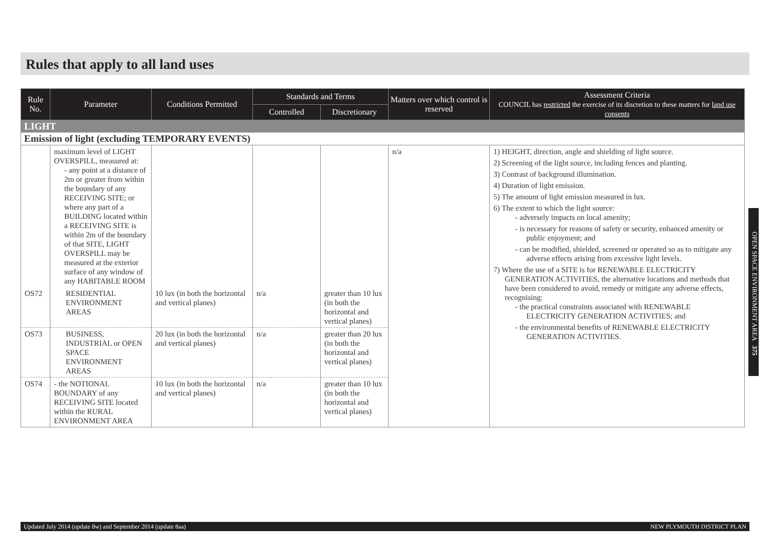Rules that apply to all land uses
| Rule No. | Parameter | Conditions Permitted | Standards and Terms | | Matters over which control is reserved | Assessment Criteria COUNCIL has restricted the exercise of its discretion to these matters for land use consents |
| --- | --- | --- | --- | --- | --- | --- |
| | | | Controlled | Discretionary | | |
| LIGHT | | | | | | |
| Emission of light (excluding TEMPORARY EVENTS) | | | | | | |
| | maximum level of LIGHT OVERSPILL, measured at: - any point at a distance of 2m or greater from within the boundary of any RECEIVING SITE; or where any part of a BUILDING located within a RECEIVING SITE is within 2m of the boundary of that SITE, LIGHT OVERSPILL may be measured at the exterior surface of any window of any HABITABLE ROOM | | | | n/a | 1) HEIGHT, direction, angle and shielding of light source. 2) Screening of the light source, including fences and planting. 3) Contrast of background illumination. 4) Duration of light emission. 5) The amount of light emission measured in lux. 6) The extent to which the light source: - adversely impacts on local amenity; - is necessary for reasons of safety or security, enhanced amenity or public enjoyment; and - can be modified, shielded, screened or operated so as to mitigate any adverse effects arising from excessive light levels. 7) Where the use of a SITE is for RENEWABLE ELECTRICITY GENERATION ACTIVITIES, the alternative locations and methods that have been considered to avoid, remedy or mitigate any adverse effects, recognising: - the practical constraints associated with RENEWABLE ELECTRICITY GENERATION ACTIVITIES; and - the environmental benefits of RENEWABLE ELECTRICITY GENERATION ACTIVITIES. |
| OS72 | RESIDENTIAL ENVIRONMENT AREAS | 10 lux (in both the horizontal and vertical planes) | n/a | greater than 10 lux (in both the horizontal and vertical planes) | | |
| OS73 | BUSINESS, INDUSTRIAL or OPEN SPACE ENVIRONMENT AREAS | 20 lux (in both the horizontal and vertical planes) | n/a | greater than 20 lux (in both the horizontal and vertical planes) | | |
| OS74 | - the NOTIONAL BOUNDARY of any RECEIVING SITE located within the RURAL ENVIRONMENT AREA | 10 lux (in both the horizontal and vertical planes) | n/a | greater than 10 lux (in both the horizontal and vertical planes) | | |
OPEN SPACE ENVIRONMENT AREA 375
Updated July 2014 (update 8w) and September 2014 (update 8aa) NEW PLYMOUTH DISTRICT PLAN